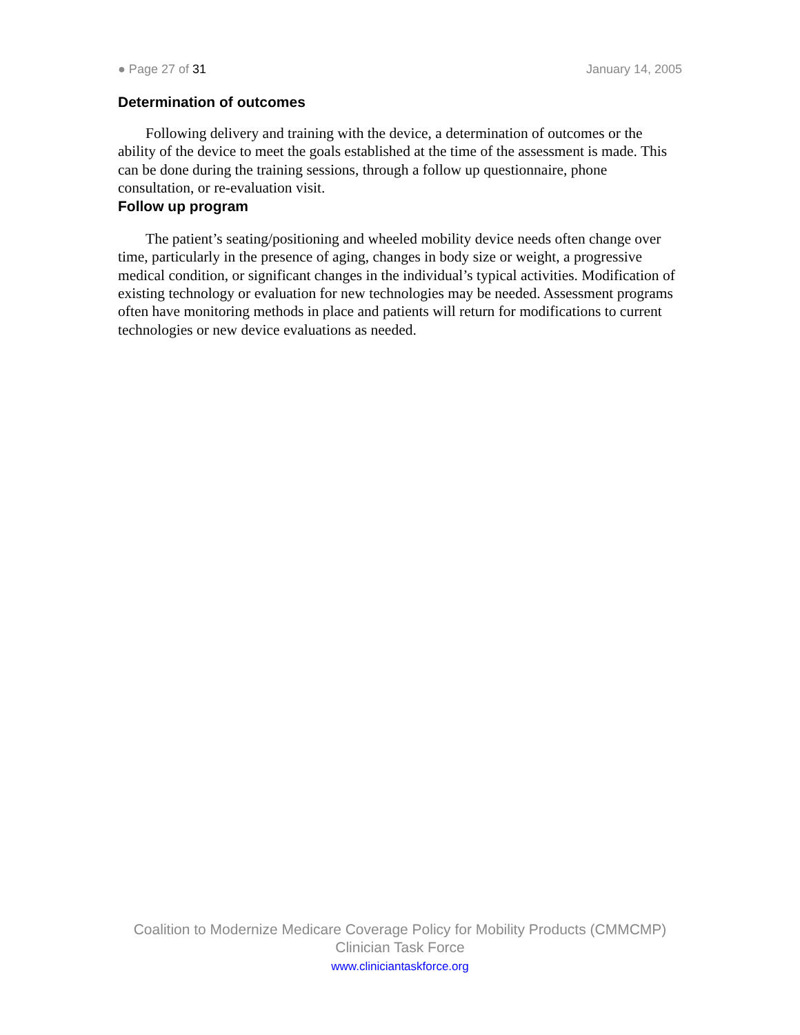● Page 27 of 31 January 14, 2005
Determination of outcomes
Following delivery and training with the device, a determination of outcomes or the ability of the device to meet the goals established at the time of the assessment is made. This can be done during the training sessions, through a follow up questionnaire, phone consultation, or re-evaluation visit.
Follow up program
The patient’s seating/positioning and wheeled mobility device needs often change over time, particularly in the presence of aging, changes in body size or weight, a progressive medical condition, or significant changes in the individual’s typical activities. Modification of existing technology or evaluation for new technologies may be needed. Assessment programs often have monitoring methods in place and patients will return for modifications to current technologies or new device evaluations as needed.
Coalition to Modernize Medicare Coverage Policy for Mobility Products (CMMCMP)
Clinician Task Force
www.cliniciantaskforce.org